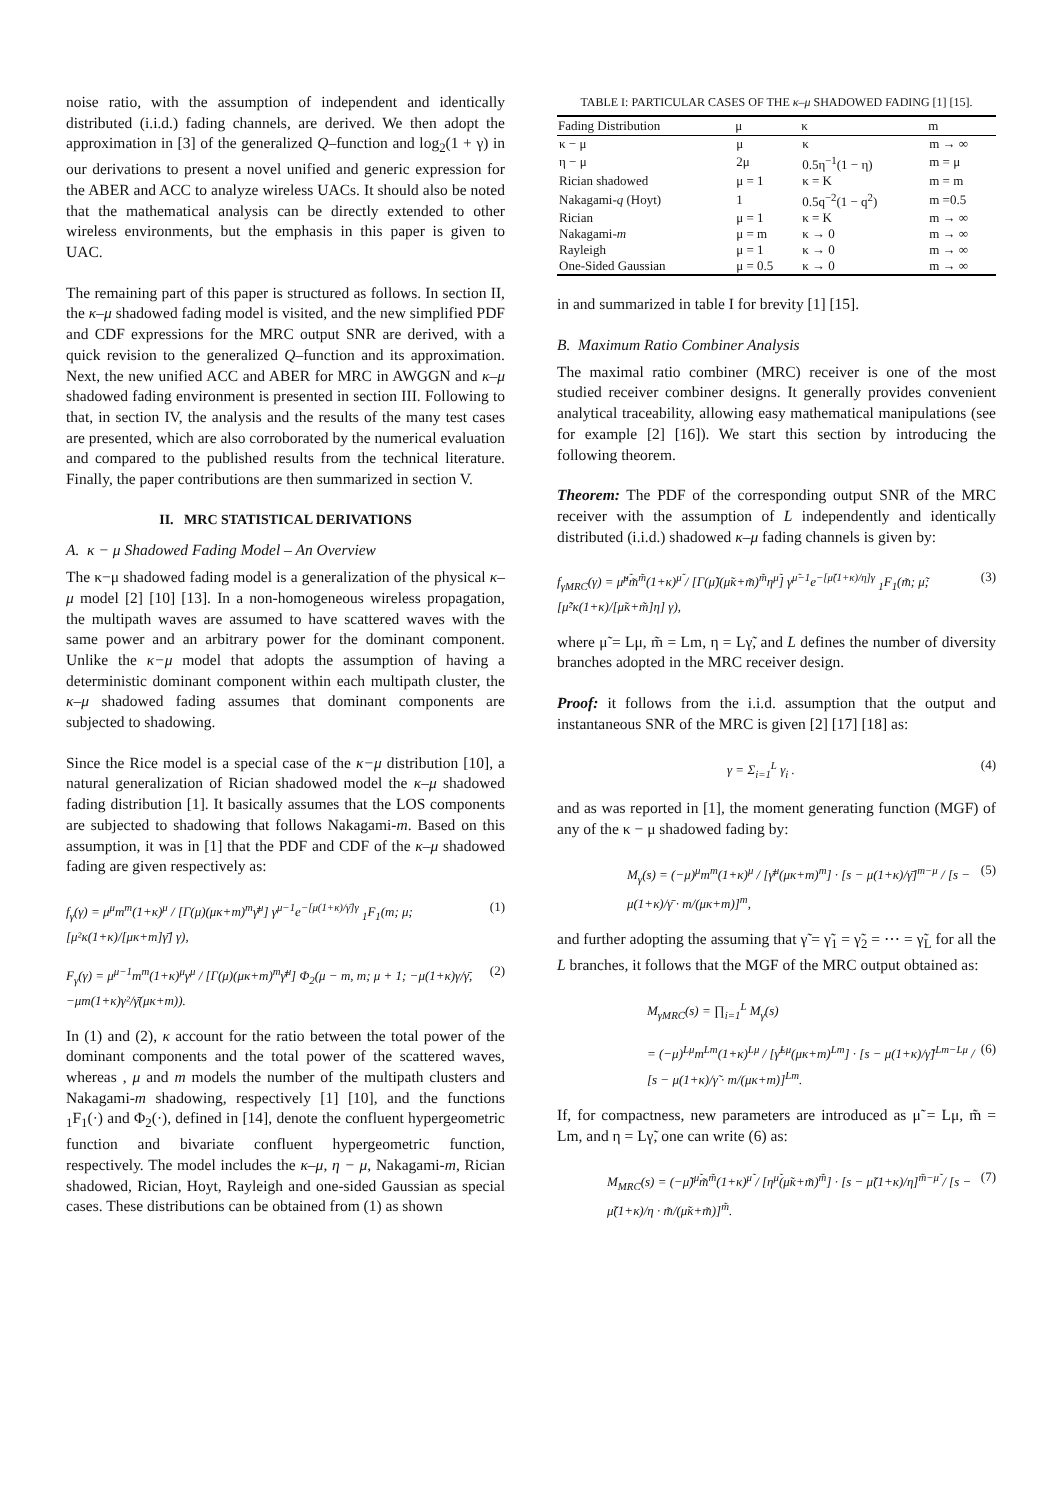noise ratio, with the assumption of independent and identically distributed (i.i.d.) fading channels, are derived. We then adopt the approximation in [3] of the generalized Q–function and log<sub>2</sub>(1 + γ) in our derivations to present a novel unified and generic expression for the ABER and ACC to analyze wireless UACs. It should also be noted that the mathematical analysis can be directly extended to other wireless environments, but the emphasis in this paper is given to UAC.
The remaining part of this paper is structured as follows. In section II, the κ–μ shadowed fading model is visited, and the new simplified PDF and CDF expressions for the MRC output SNR are derived, with a quick revision to the generalized Q–function and its approximation. Next, the new unified ACC and ABER for MRC in AWGGN and κ–μ shadowed fading environment is presented in section III. Following to that, in section IV, the analysis and the results of the many test cases are presented, which are also corroborated by the numerical evaluation and compared to the published results from the technical literature. Finally, the paper contributions are then summarized in section V.
II. MRC STATISTICAL DERIVATIONS
A. κ − μ Shadowed Fading Model – An Overview
The κ−μ shadowed fading model is a generalization of the physical κ–μ model [2] [10] [13]. In a non-homogeneous wireless propagation, the multipath waves are assumed to have scattered waves with the same power and an arbitrary power for the dominant component. Unlike the κ−μ model that adopts the assumption of having a deterministic dominant component within each multipath cluster, the κ–μ shadowed fading assumes that dominant components are subjected to shadowing.
Since the Rice model is a special case of the κ−μ distribution [10], a natural generalization of Rician shadowed model the κ–μ shadowed fading distribution [1]. It basically assumes that the LOS components are subjected to shadowing that follows Nakagami-m. Based on this assumption, it was in [1] that the PDF and CDF of the κ–μ shadowed fading are given respectively as:
f<sub>γ</sub>(γ) = μ<sup>μ</sup>m<sup>m</sup>(1+κ)<sup>μ</sup> / [Γ(μ)(μκ+m)<sup>m</sup>γ̄<sup>μ</sup>] γ<sup>μ−1</sup>e<sup>−[μ(1+κ)/γ̄]γ</sup> <sub>1</sub>F<sub>1</sub>(m; μ; [μ²κ(1+κ)/[μκ+m]γ̄] γ), (1)
F<sub>γ</sub>(γ) = μ<sup>μ−1</sup>m<sup>m</sup>(1+κ)<sup>μ</sup>γ<sup>μ</sup> / [Γ(μ)(μκ+m)<sup>m</sup>γ̄<sup>μ</sup>] Φ<sub>2</sub>(μ − m, m; μ + 1; −μ(1+κ)γ/γ̄, −μm(1+κ)γ²/γ̄(μκ+m)). (2)
In (1) and (2), κ account for the ratio between the total power of the dominant components and the total power of the scattered waves, whereas , μ and m models the number of the multipath clusters and Nakagami-m shadowing, respectively [1] [10], and the functions <sub>1</sub>F<sub>1</sub>(·) and Φ<sub>2</sub>(·), defined in [14], denote the confluent hypergeometric function and bivariate confluent hypergeometric function, respectively. The model includes the κ–μ, η − μ, Nakagami-m, Rician shadowed, Rician, Hoyt, Rayleigh and one-sided Gaussian as special cases. These distributions can be obtained from (1) as shown
TABLE I: PARTICULAR CASES OF THE κ–μ SHADOWED FADING [1] [15].
| Fading Distribution | μ | κ | m |
| --- | --- | --- | --- |
| κ − μ | μ | κ | m → ∞ |
| η − μ | 2μ | 0.5η<sup>−1</sup>(1 − η) | m = μ |
| Rician shadowed | μ = 1 | κ = K | m = m |
| Nakagami- q (Hoyt) | 1 | 0.5q<sup>−2</sup>(1 − q<sup>2</sup>) | m =0.5 |
| Rician | μ = 1 | κ = K | m → ∞ |
| Nakagami- m | μ = m | κ → 0 | m → ∞ |
| Rayleigh | μ = 1 | κ → 0 | m → ∞ |
| One-Sided Gaussian | μ = 0.5 | κ → 0 | m → ∞ |
in and summarized in table I for brevity [1] [15].
B. Maximum Ratio Combiner Analysis
The maximal ratio combiner (MRC) receiver is one of the most studied receiver combiner designs. It generally provides convenient analytical traceability, allowing easy mathematical manipulations (see for example [2] [16]). We start this section by introducing the following theorem.
Theorem: The PDF of the corresponding output SNR of the MRC receiver with the assumption of L independently and identically distributed (i.i.d.) shadowed κ–μ fading channels is given by:
f<sub>γMRC</sub>(γ) = μ̃<sup>μ̃</sup>m̃<sup>m̃</sup>(1+κ)<sup>μ̃</sup> / [Γ(μ̃)(μ̃κ+m̃)<sup>m̃</sup>η<sup>μ̃</sup>] γ<sup>μ̃−1</sup>e<sup>−[μ̃(1+κ)/η]γ</sup> <sub>1</sub>F<sub>1</sub>(m̃; μ̃; [μ̃²κ(1+κ)/[μ̃κ+m̃]η] γ), (3)
where μ̃ = Lμ, m̃ = Lm, η = Lγ̃, and L defines the number of diversity branches adopted in the MRC receiver design.
Proof: it follows from the i.i.d. assumption that the output and instantaneous SNR of the MRC is given [2] [17] [18] as:
γ = Σ<sub>i=1</sub><sup>L</sup> γ<sub>i</sub> . (4)
and as was reported in [1], the moment generating function (MGF) of any of the κ − μ shadowed fading by:
M<sub>γ</sub>(s) = (−μ)<sup>μ</sup>m<sup>m</sup>(1+κ)<sup>μ</sup> / [γ̄<sup>μ</sup>(μκ+m)<sup>m</sup>] · [s − μ(1+κ)/γ̄]<sup>m−μ</sup> / [s − μ(1+κ)/γ̄ · m/(μκ+m)]<sup>m</sup>, (5)
and further adopting the assuming that γ̃ = γ̃<sub>1</sub> = γ̃<sub>2</sub> = ⋯ = γ̃<sub>L</sub> for all the L branches, it follows that the MGF of the MRC output obtained as:
M<sub>γMRC</sub>(s) = ∏<sub>i=1</sub><sup>L</sup> M<sub>γ</sub>(s)
= (−μ)<sup>Lμ</sup>m<sup>Lm</sup>(1+κ)<sup>Lμ</sup> / [γ̃<sup>Lμ</sup>(μκ+m)<sup>Lm</sup>] · [s − μ(1+κ)/γ̃]<sup>Lm−Lμ</sup> / [s − μ(1+κ)/γ̃ · m/(μκ+m)]<sup>Lm</sup>. (6)
If, for compactness, new parameters are introduced as μ̃ = Lμ, m̃ = Lm, and η = Lγ̃, one can write (6) as:
M<sub>MRC</sub>(s) = (−μ̃)<sup>μ̃</sup>m̃<sup>m̃</sup>(1+κ)<sup>μ̃</sup> / [η<sup>μ̃</sup>(μ̃κ+m̃)<sup>m̃</sup>] · [s − μ̃(1+κ)/η]<sup>m̃−μ̃</sup> / [s − μ̃(1+κ)/η · m̃/(μ̃κ+m̃)]<sup>m̃</sup>. (7)